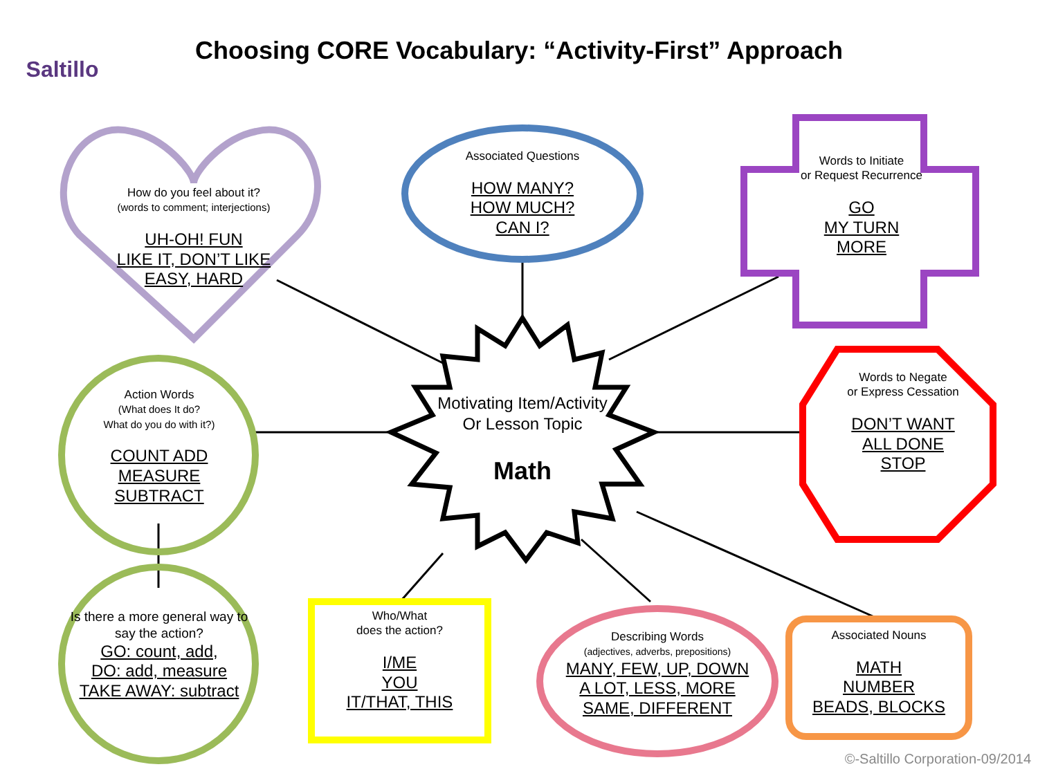Saltillo
Choosing CORE Vocabulary: “Activity-First” Approach
How do you feel about it?
(words to comment; interjections)
UH-OH! FUN
LIKE IT, DON’T LIKE
EASY, HARD
Associated Questions
HOW MANY?
HOW MUCH?
CAN I?
Words to Initiate
or Request Recurrence
GO
MY TURN
MORE
Motivating Item/Activity
Or Lesson Topic
Math
Action Words
(What does It do?
What do you do with it?)
COUNT ADD
MEASURE SUBTRACT
Words to Negate
or Express Cessation
DON’T WANT
ALL DONE
STOP
Is there a more general way to say the action?
GO: count, add,
DO: add, measure
TAKE AWAY: subtract
Who/What
does the action?
I/ME
YOU
IT/THAT, THIS
Describing Words
(adjectives, adverbs, prepositions)
MANY, FEW, UP, DOWN
A LOT, LESS, MORE
SAME, DIFFERENT
Associated Nouns
MATH
NUMBER
BEADS, BLOCKS
©-Saltillo Corporation-09/2014